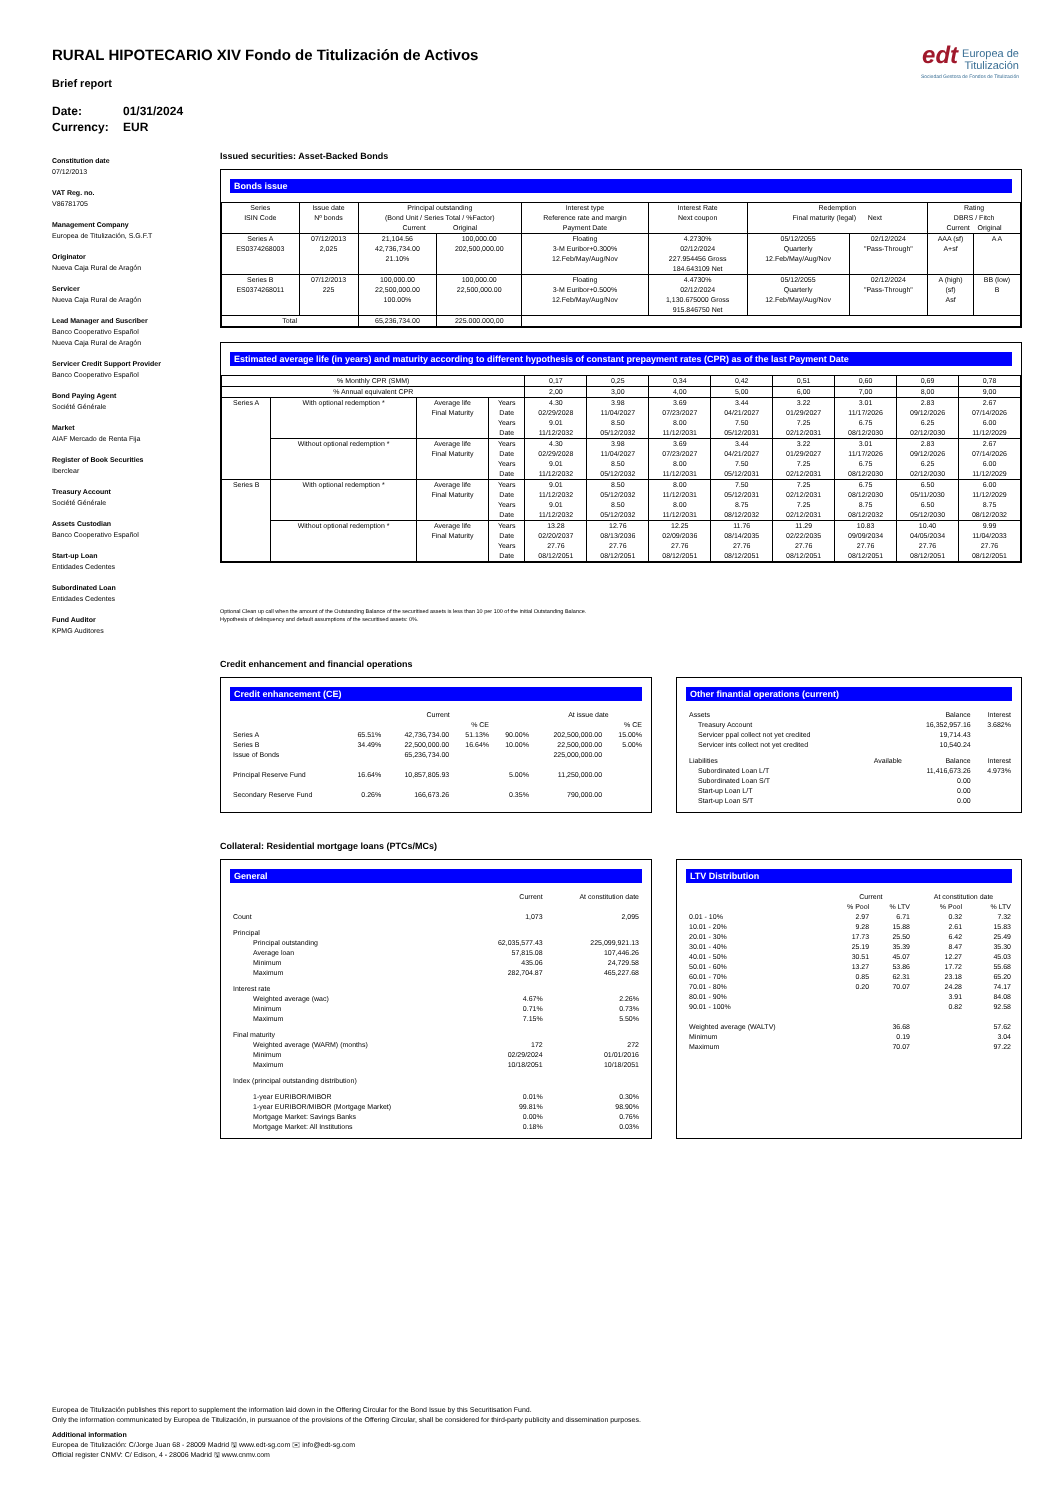edt Europea de
Titulización
Sociedad Gestora de Fondos de Titulización
RURAL HIPOTECARIO XIV Fondo de Titulización de Activos
Brief report
Date: 01/31/2024
Currency: EUR
Constitution date
07/12/2013
VAT Reg. no.
V86781705
Management Company
Europea de Titulización, S.G.F.T
Originator
Nueva Caja Rural de Aragón
Servicer
Nueva Caja Rural de Aragón
Lead Manager and Suscriber
Banco Cooperativo Español
Nueva Caja Rural de Aragón
Servicer Credit Support Provider
Banco Cooperativo Español
Bond Paying Agent
Société Générale
Market
AIAF Mercado de Renta Fija
Register of Book Securities
Iberclear
Treasury Account
Société Générale
Assets Custodian
Banco Cooperativo Español
Start-up Loan
Entidades Cedentes
Subordinated Loan
Entidades Cedentes
Fund Auditor
KPMG Auditores
Issued securities: Asset-Backed Bonds
Bonds issue
| Series ISIN Code | Issue date Nº bonds | Principal outstanding (Bond Unit / Series Total / %Factor) Current Original | | Interest type Reference rate and margin Payment Date | Interest Rate Next coupon | Redemption Final maturity (legal) Next | | Rating DBRS / Fitch Current Original | |
| --- | --- | --- | --- | --- | --- | --- | --- | --- | --- |
| Series A ES0374268003 | 07/12/2013 2,025 | 21,104.56 42,736,734.00 21.10% | 100,000.00 202,500,000.00 | Floating 3-M Euribor+0.300% 12.Feb/May/Aug/Nov | 4.2730% 02/12/2024 227.954456 Gross 184.643109 Net | 05/12/2055 Quarterly 12.Feb/May/Aug/Nov | 02/12/2024 "Pass-Through" | AAA (sf) A+sf | A A |
| Series B ES0374268011 | 07/12/2013 225 | 100,000.00 22,500,000.00 100.00% | 100,000.00 22,500,000.00 | Floating 3-M Euribor+0.500% 12.Feb/May/Aug/Nov | 4.4730% 02/12/2024 1,130.675000 Gross 915.846750 Net | 05/12/2055 Quarterly 12.Feb/May/Aug/Nov | 02/12/2024 "Pass-Through" | A (high) (sf) Asf | BB (low) B |
| Total | | 65,236,734.00 | 225.000.000,00 | | | | | | |
Estimated average life (in years) and maturity according to different hypothesis of constant prepayment rates (CPR) as of the last Payment Date
| % Monthly CPR (SMM) | | | | 0,17 | 0,25 | 0,34 | 0,42 | 0,51 | 0,60 | 0,69 | 0,78 |
| % Annual equivalent CPR | | | | 2,00 | 3,00 | 4,00 | 5,00 | 6,00 | 7,00 | 8,00 | 9,00 |
| Series A | With optional redemption * | Average life Final Maturity | Years Date Years Date | 4.30 02/29/2028 9.01 11/12/2032 | 3.98 11/04/2027 8.50 05/12/2032 | 3.69 07/23/2027 8.00 11/12/2031 | 3.44 04/21/2027 7.50 05/12/2031 | 3.22 01/29/2027 7.25 02/12/2031 | 3.01 11/17/2026 6.75 08/12/2030 | 2.83 09/12/2026 6.25 02/12/2030 | 2.67 07/14/2026 6.00 11/12/2029 |
| | Without optional redemption * | Average life Final Maturity | Years Date Years Date | 4.30 02/29/2028 9.01 11/12/2032 | 3.98 11/04/2027 8.50 05/12/2032 | 3.69 07/23/2027 8.00 11/12/2031 | 3.44 04/21/2027 7.50 05/12/2031 | 3.22 01/29/2027 7.25 02/12/2031 | 3.01 11/17/2026 6.75 08/12/2030 | 2.83 09/12/2026 6.25 02/12/2030 | 2.67 07/14/2026 6.00 11/12/2029 |
| Series B | With optional redemption * | Average life Final Maturity | Years Date Years Date | 9.01 11/12/2032 9.01 11/12/2032 | 8.50 05/12/2032 8.50 05/12/2032 | 8.00 11/12/2031 8.00 11/12/2031 | 7.50 05/12/2031 8.75 08/12/2032 | 7.25 02/12/2031 7.25 02/12/2031 | 6.75 08/12/2030 8.75 08/12/2032 | 6.50 05/11/2030 6.50 05/12/2030 | 6.00 11/12/2029 8.75 08/12/2032 |
| | Without optional redemption * | Average life Final Maturity | Years Date Years Date | 13.28 02/20/2037 27.76 08/12/2051 | 12.76 08/13/2036 27.76 08/12/2051 | 12.25 02/09/2036 27.76 08/12/2051 | 11.76 08/14/2035 27.76 08/12/2051 | 11.29 02/22/2035 27.76 08/12/2051 | 10.83 09/09/2034 27.76 08/12/2051 | 10.40 04/05/2034 27.76 08/12/2051 | 9.99 11/04/2033 27.76 08/12/2051 |
Optional Clean up call when the amount of the Outstanding Balance of the securitised assets is less than 10 per 100 of the initial Outstanding Balance.
Hypothesis of delinquency and default assumptions of the securitised assets: 0%.
Credit enhancement and financial operations
Credit enhancement (CE)
| | | Current | | | At issue date | |
| | | | % CE | | | % CE |
| Series A Series B Issue of Bonds | 65.51% 34.49% | 42,736,734.00 22,500,000.00 65,236,734.00 | 51.13% 16.64% | 90.00% 10.00% | 202,500,000.00 22,500,000.00 225,000,000.00 | 15.00% 5.00% |
| Principal Reserve Fund | 16.64% | 10,857,805.93 | | 5.00% | 11,250,000.00 | |
| Secondary Reserve Fund | 0.26% | 166,673.26 | | 0.35% | 790,000.00 | |
Other finantial operations (current)
| Assets | | Balance | Interest |
| Treasury Account Servicer ppal collect not yet credited Servicer ints collect not yet credited | | 16,352,957.16 19,714.43 10,540.24 | 3.682% |
| Liabilities | Available | Balance | Interest |
| Subordinated Loan L/T Subordinated Loan S/T Start-up Loan L/T Start-up Loan S/T | | 11,416,673.26 0.00 0.00 0.00 | 4.973% |
Collateral: Residential mortgage loans (PTCs/MCs)
General
| | Current | At constitution date |
| Count | 1,073 | 2,095 |
| Principal Principal outstanding Average loan Minimum Maximum | 62,035,577.43 57,815.08 435.06 282,704.87 | 225,099,921.13 107,446.26 24,729.58 465,227.68 |
| Interest rate Weighted average (wac) Minimum Maximum | 4.67% 0.71% 7.15% | 2.26% 0.73% 5.50% |
| Final maturity Weighted average (WARM) (months) Minimum Maximum | 172 02/29/2024 10/18/2051 | 272 01/01/2016 10/18/2051 |
| Index (principal outstanding distribution) | | |
| 1-year EURIBOR/MIBOR 1-year EURIBOR/MIBOR (Mortgage Market) Mortgage Market: Savings Banks Mortgage Market: All Institutions | 0.01% 99.81% 0.00% 0.18% | 0.30% 98.90% 0.76% 0.03% |
LTV Distribution
| | Current | | At constitution date | |
| | % Pool | % LTV | % Pool | % LTV |
| 0.01 - 10% 10.01 - 20% 20.01 - 30% 30.01 - 40% 40.01 - 50% 50.01 - 60% 60.01 - 70% 70.01 - 80% 80.01 - 90% 90.01 - 100% | 2.97 9.28 17.73 25.19 30.51 13.27 0.85 0.20 | 6.71 15.88 25.50 35.39 45.07 53.86 62.31 70.07 | 0.32 2.61 6.42 8.47 12.27 17.72 23.18 24.28 3.91 0.82 | 7.32 15.83 25.49 35.30 45.03 55.68 65.20 74.17 84.08 92.58 |
| Weighted average (WALTV) Minimum Maximum | | 36.68 0.19 70.07 | | 57.62 3.04 97.22 |
Europea de Titulización publishes this report to supplement the information laid down in the Offering Circular for the Bond Issue by this Securitisation Fund.
Only the information communicated by Europea de Titulización, in pursuance of the provisions of the Offering Circular, shall be considered for third-party publicity and dissemination purposes.
Additional information
Europea de Titulización: C/Jorge Juan 68 - 28009 Madrid 🖫 www.edt-sg.com ✉ info@edt-sg.com
Official register CNMV: C/ Edison, 4 - 28006 Madrid 🖫 www.cnmv.com